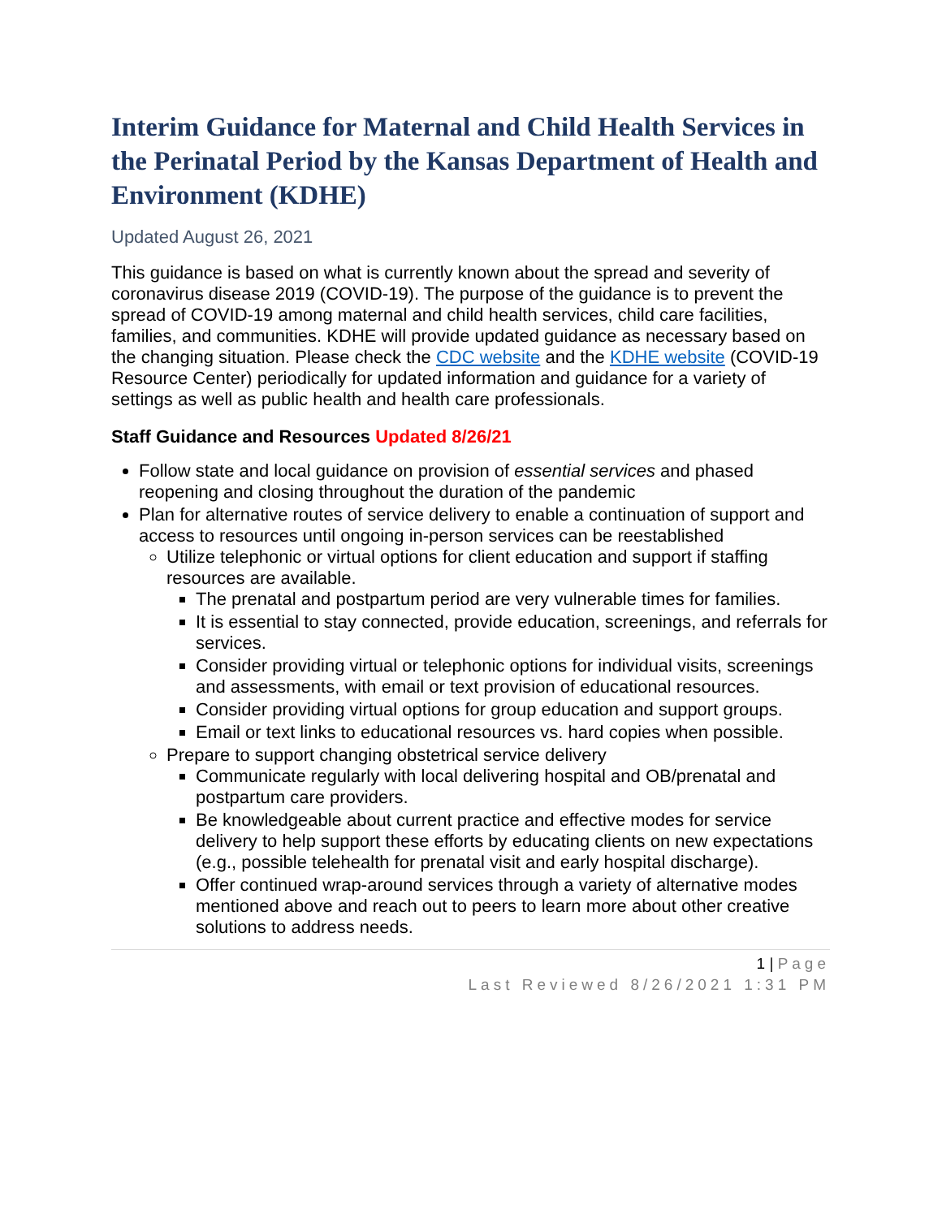Interim Guidance for Maternal and Child Health Services in the Perinatal Period by the Kansas Department of Health and Environment (KDHE)
Updated August 26, 2021
This guidance is based on what is currently known about the spread and severity of coronavirus disease 2019 (COVID-19). The purpose of the guidance is to prevent the spread of COVID-19 among maternal and child health services, child care facilities, families, and communities. KDHE will provide updated guidance as necessary based on the changing situation. Please check the CDC website and the KDHE website (COVID-19 Resource Center) periodically for updated information and guidance for a variety of settings as well as public health and health care professionals.
Staff Guidance and Resources Updated 8/26/21
Follow state and local guidance on provision of essential services and phased reopening and closing throughout the duration of the pandemic
Plan for alternative routes of service delivery to enable a continuation of support and access to resources until ongoing in-person services can be reestablished
Utilize telephonic or virtual options for client education and support if staffing resources are available.
The prenatal and postpartum period are very vulnerable times for families.
It is essential to stay connected, provide education, screenings, and referrals for services.
Consider providing virtual or telephonic options for individual visits, screenings and assessments, with email or text provision of educational resources.
Consider providing virtual options for group education and support groups.
Email or text links to educational resources vs. hard copies when possible.
Prepare to support changing obstetrical service delivery
Communicate regularly with local delivering hospital and OB/prenatal and postpartum care providers.
Be knowledgeable about current practice and effective modes for service delivery to help support these efforts by educating clients on new expectations (e.g., possible telehealth for prenatal visit and early hospital discharge).
Offer continued wrap-around services through a variety of alternative modes mentioned above and reach out to peers to learn more about other creative solutions to address needs.
1 | Page
Last Reviewed 8/26/2021 1:31 PM